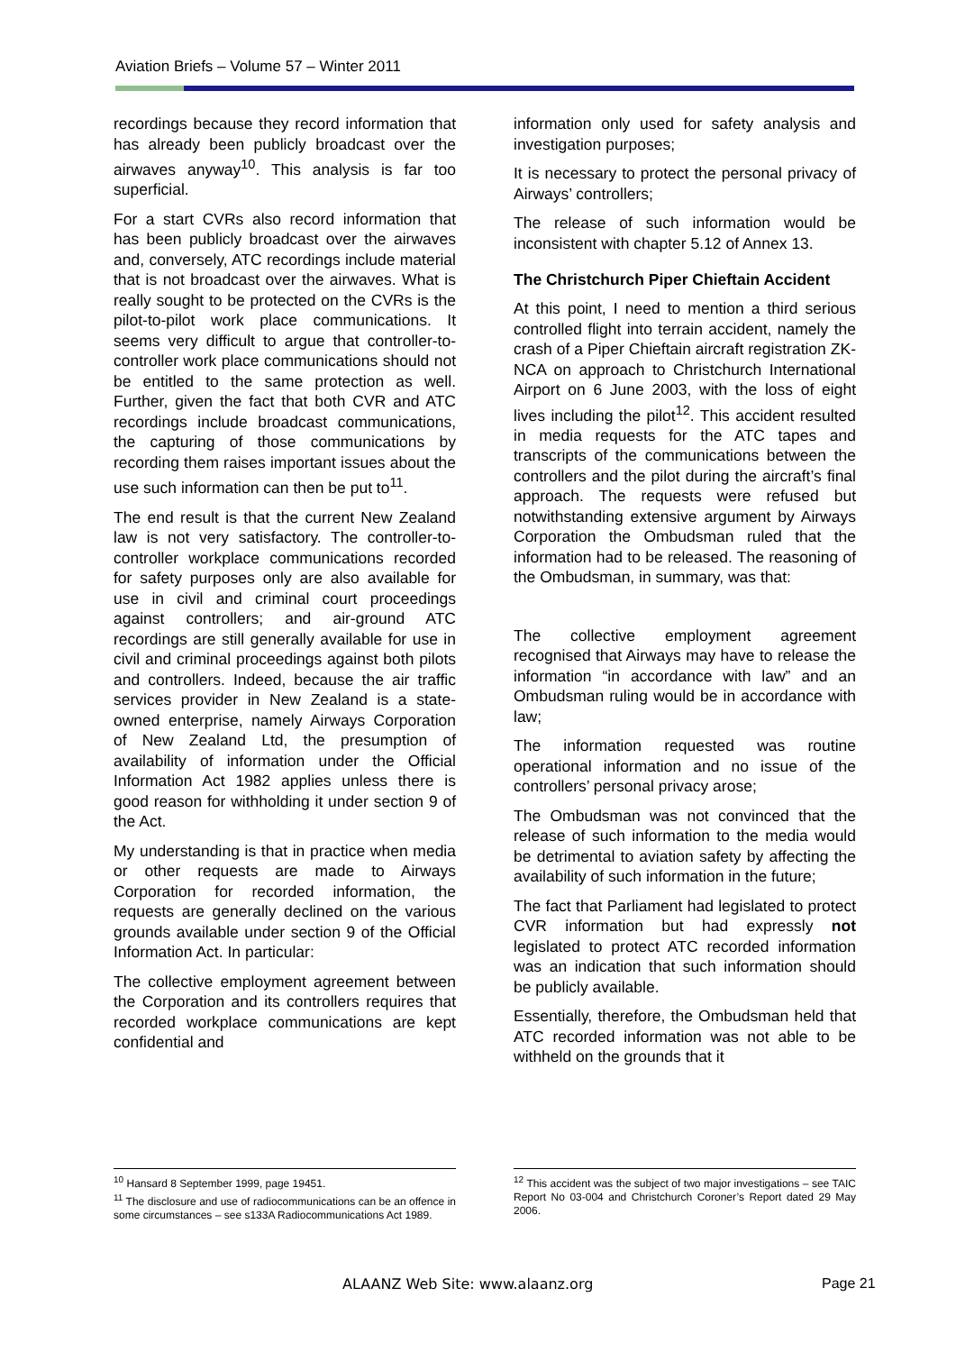Aviation Briefs – Volume 57 – Winter 2011
recordings because they record information that has already been publicly broadcast over the airwaves anyway<sup>10</sup>. This analysis is far too superficial.
For a start CVRs also record information that has been publicly broadcast over the airwaves and, conversely, ATC recordings include material that is not broadcast over the airwaves. What is really sought to be protected on the CVRs is the pilot-to-pilot work place communications. It seems very difficult to argue that controller-to-controller work place communications should not be entitled to the same protection as well. Further, given the fact that both CVR and ATC recordings include broadcast communications, the capturing of those communications by recording them raises important issues about the use such information can then be put to<sup>11</sup>.
The end result is that the current New Zealand law is not very satisfactory. The controller-to-controller workplace communications recorded for safety purposes only are also available for use in civil and criminal court proceedings against controllers; and air-ground ATC recordings are still generally available for use in civil and criminal proceedings against both pilots and controllers. Indeed, because the air traffic services provider in New Zealand is a state-owned enterprise, namely Airways Corporation of New Zealand Ltd, the presumption of availability of information under the Official Information Act 1982 applies unless there is good reason for withholding it under section 9 of the Act.
My understanding is that in practice when media or other requests are made to Airways Corporation for recorded information, the requests are generally declined on the various grounds available under section 9 of the Official Information Act. In particular:
The collective employment agreement between the Corporation and its controllers requires that recorded workplace communications are kept confidential and
<sup>10</sup> Hansard 8 September 1999, page 19451.
<sup>11</sup> The disclosure and use of radiocommunications can be an offence in some circumstances – see s133A Radiocommunications Act 1989.
information only used for safety analysis and investigation purposes;
It is necessary to protect the personal privacy of Airways’ controllers;
The release of such information would be inconsistent with chapter 5.12 of Annex 13.
The Christchurch Piper Chieftain Accident
At this point, I need to mention a third serious controlled flight into terrain accident, namely the crash of a Piper Chieftain aircraft registration ZK-NCA on approach to Christchurch International Airport on 6 June 2003, with the loss of eight lives including the pilot<sup>12</sup>. This accident resulted in media requests for the ATC tapes and transcripts of the communications between the controllers and the pilot during the aircraft’s final approach. The requests were refused but notwithstanding extensive argument by Airways Corporation the Ombudsman ruled that the information had to be released. The reasoning of the Ombudsman, in summary, was that:
The collective employment agreement recognised that Airways may have to release the information “in accordance with law” and an Ombudsman ruling would be in accordance with law;
The information requested was routine operational information and no issue of the controllers’ personal privacy arose;
The Ombudsman was not convinced that the release of such information to the media would be detrimental to aviation safety by affecting the availability of such information in the future;
The fact that Parliament had legislated to protect CVR information but had expressly not legislated to protect ATC recorded information was an indication that such information should be publicly available.
Essentially, therefore, the Ombudsman held that ATC recorded information was not able to be withheld on the grounds that it
<sup>12</sup> This accident was the subject of two major investigations – see TAIC Report No 03-004 and Christchurch Coroner’s Report dated 29 May 2006.
ALAANZ Web Site: www.alaanz.org
Page 21